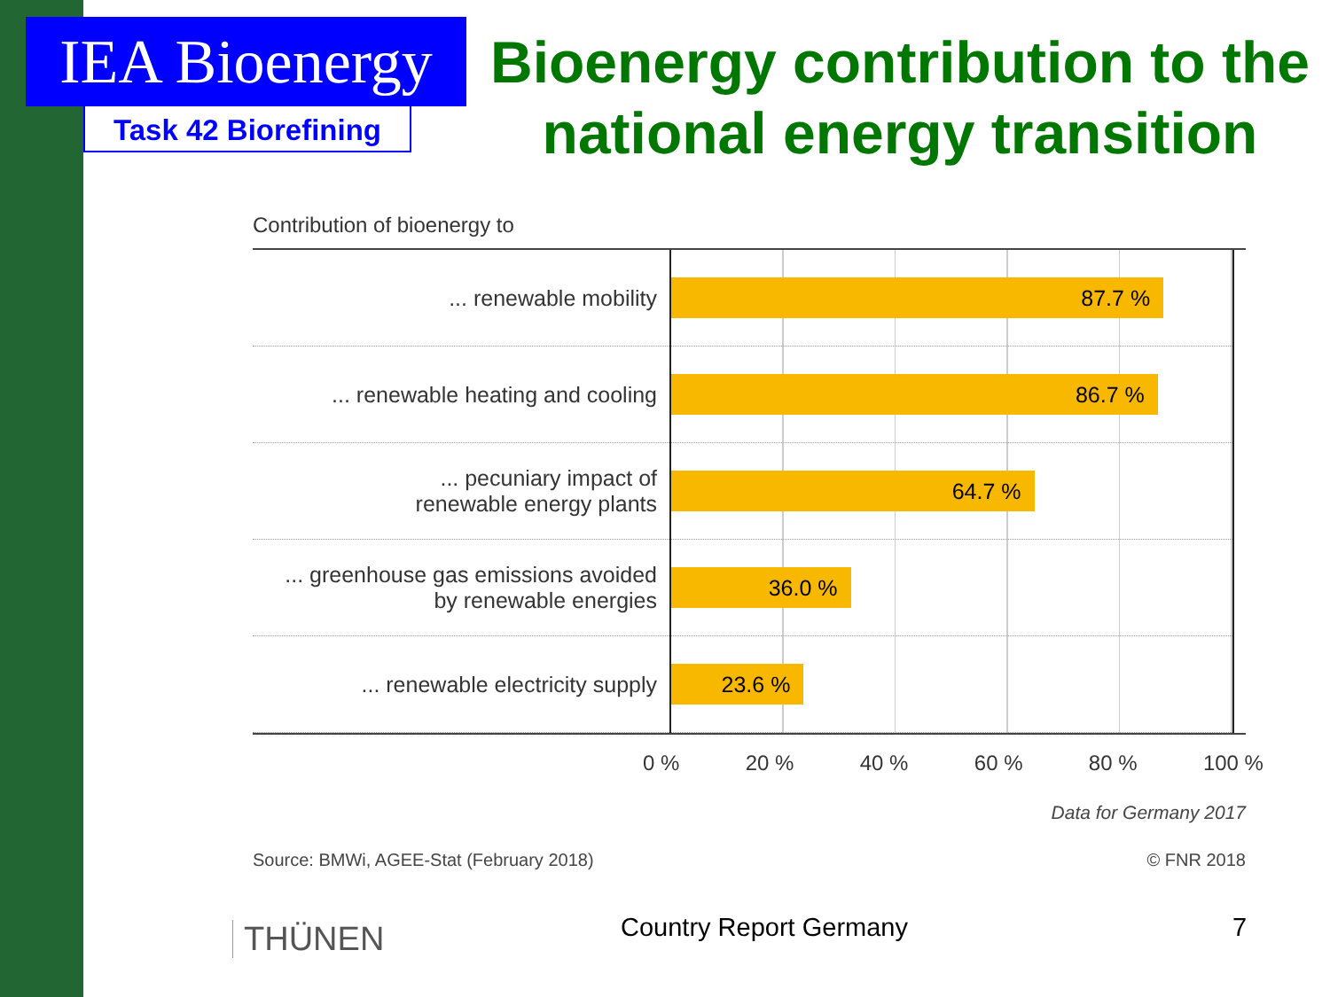IEA Bioenergy
Task 42 Biorefining
Bioenergy contribution to the national energy transition
Contribution of bioenergy to
... renewable mobility
... renewable heating and cooling
... pecuniary impact of
renewable energy plants
... greenhouse gas emissions avoided
by renewable energies
... renewable electricity supply
87.7 %
86.7 %
64.7 %
36.0 %
23.6 %
0 % 20 % 40 % 60 % 80 % 100 %
Data for Germany 2017
Source: BMWi, AGEE-Stat (February 2018) © FNR 2018
THÜNEN Country Report Germany 7